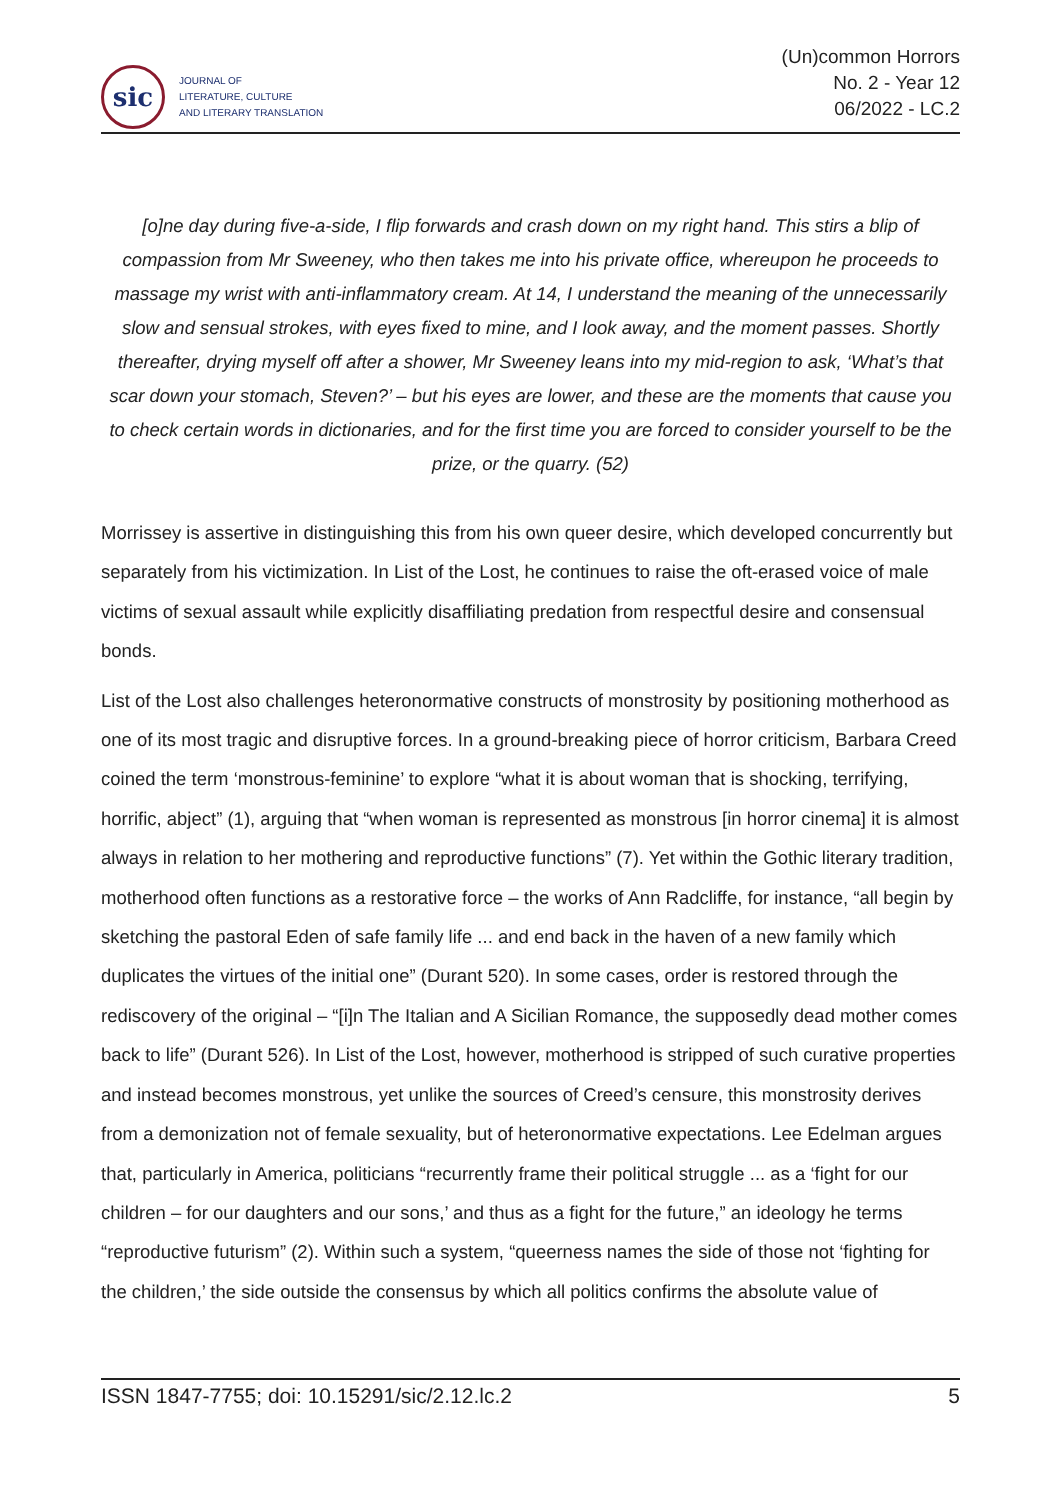sic
JOURNAL OF
LITERATURE, CULTURE
AND LITERARY TRANSLATION
(Un)common Horrors
No. 2 - Year 12
06/2022 - LC.2
[o]ne day during five-a-side, I flip forwards and crash down on my right hand. This stirs a blip of compassion from Mr Sweeney, who then takes me into his private office, whereupon he proceeds to massage my wrist with anti-inflammatory cream. At 14, I understand the meaning of the unnecessarily slow and sensual strokes, with eyes fixed to mine, and I look away, and the moment passes. Shortly thereafter, drying myself off after a shower, Mr Sweeney leans into my mid-region to ask, ‘What’s that scar down your stomach, Steven?’ – but his eyes are lower, and these are the moments that cause you to check certain words in dictionaries, and for the first time you are forced to consider yourself to be the prize, or the quarry. (52)
Morrissey is assertive in distinguishing this from his own queer desire, which developed concurrently but separately from his victimization. In List of the Lost, he continues to raise the oft-erased voice of male victims of sexual assault while explicitly disaffiliating predation from respectful desire and consensual bonds.
List of the Lost also challenges heteronormative constructs of monstrosity by positioning motherhood as one of its most tragic and disruptive forces. In a ground-breaking piece of horror criticism, Barbara Creed coined the term ‘monstrous-feminine’ to explore “what it is about woman that is shocking, terrifying, horrific, abject” (1), arguing that “when woman is represented as monstrous [in horror cinema] it is almost always in relation to her mothering and reproductive functions” (7). Yet within the Gothic literary tradition, motherhood often functions as a restorative force – the works of Ann Radcliffe, for instance, “all begin by sketching the pastoral Eden of safe family life ... and end back in the haven of a new family which duplicates the virtues of the initial one” (Durant 520). In some cases, order is restored through the rediscovery of the original – “[i]n The Italian and A Sicilian Romance, the supposedly dead mother comes back to life” (Durant 526). In List of the Lost, however, motherhood is stripped of such curative properties and instead becomes monstrous, yet unlike the sources of Creed’s censure, this monstrosity derives from a demonization not of female sexuality, but of heteronormative expectations. Lee Edelman argues that, particularly in America, politicians “recurrently frame their political struggle ... as a ‘fight for our children – for our daughters and our sons,’ and thus as a fight for the future,” an ideology he terms “reproductive futurism” (2). Within such a system, “queerness names the side of those not ‘fighting for the children,’ the side outside the consensus by which all politics confirms the absolute value of
ISSN 1847-7755; doi: 10.15291/sic/2.12.lc.2 5